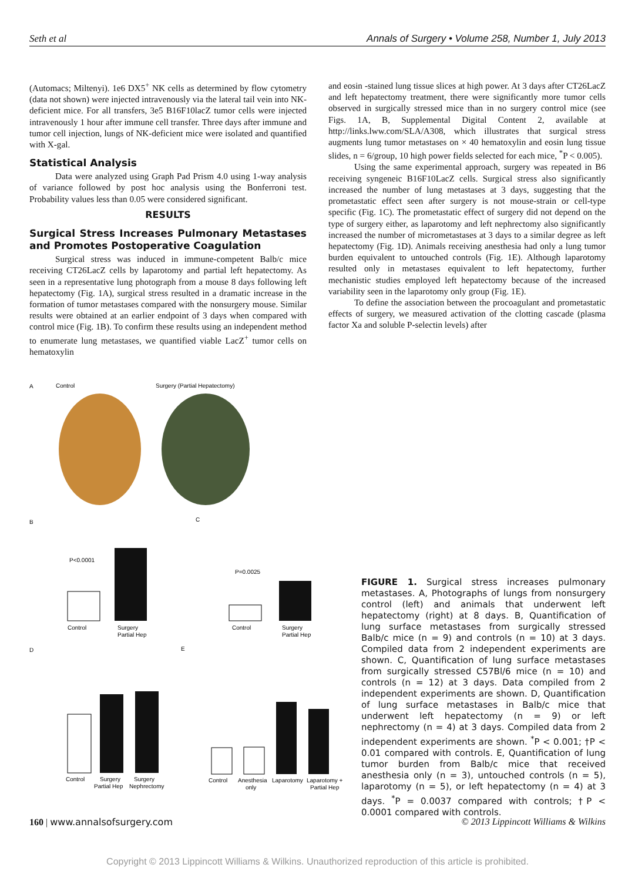Seth et al Annals of Surgery • Volume 258, Number 1, July 2013
(Automacs; Miltenyi). 1e6 DX5<sup>+</sup> NK cells as determined by flow cytometry (data not shown) were injected intravenously via the lateral tail vein into NK-deficient mice. For all transfers, 3e5 B16F10lacZ tumor cells were injected intravenously 1 hour after immune cell transfer. Three days after immune and tumor cell injection, lungs of NK-deficient mice were isolated and quantified with X-gal.
Statistical Analysis
Data were analyzed using Graph Pad Prism 4.0 using 1-way analysis of variance followed by post hoc analysis using the Bonferroni test. Probability values less than 0.05 were considered significant.
RESULTS
Surgical Stress Increases Pulmonary Metastases and Promotes Postoperative Coagulation
Surgical stress was induced in immune-competent Balb/c mice receiving CT26LacZ cells by laparotomy and partial left hepatectomy. As seen in a representative lung photograph from a mouse 8 days following left hepatectomy (Fig. 1A), surgical stress resulted in a dramatic increase in the formation of tumor metastases compared with the nonsurgery mouse. Similar results were obtained at an earlier endpoint of 3 days when compared with control mice (Fig. 1B). To confirm these results using an independent method to enumerate lung metastases, we quantified viable LacZ<sup>+</sup> tumor cells on hematoxylin
and eosin -stained lung tissue slices at high power. At 3 days after CT26LacZ and left hepatectomy treatment, there were significantly more tumor cells observed in surgically stressed mice than in no surgery control mice (see Figs. 1A, B, Supplemental Digital Content 2, available at http://links.lww.com/SLA/A308, which illustrates that surgical stress augments lung tumor metastases on × 40 hematoxylin and eosin lung tissue slides, n = 6/group, 10 high power fields selected for each mice, <sup>*</sup>P < 0.005).
Using the same experimental approach, surgery was repeated in B6 receiving syngeneic B16F10LacZ cells. Surgical stress also significantly increased the number of lung metastases at 3 days, suggesting that the prometastatic effect seen after surgery is not mouse-strain or cell-type specific (Fig. 1C). The prometastatic effect of surgery did not depend on the type of surgery either, as laparotomy and left nephrectomy also significantly increased the number of micrometastases at 3 days to a similar degree as left hepatectomy (Fig. 1D). Animals receiving anesthesia had only a lung tumor burden equivalent to untouched controls (Fig. 1E). Although laparotomy resulted only in metastases equivalent to left hepatectomy, further mechanistic studies employed left hepatectomy because of the increased variability seen in the laparotomy only group (Fig. 1E).
To define the association between the procoagulant and prometastatic effects of surgery, we measured activation of the clotting cascade (plasma factor Xa and soluble P-selectin levels) after
A
Control
Surgery (Partial Hepatectomy)
B
C
Control
Surgery
Partial Hep
P<0.0001
Control
Surgery
Partial Hep
P=0.0025
D
E
Control
Surgery
Partial Hep
Surgery
Nephrectomy
Control
Anesthesia
only
Laparotomy
Laparotomy +
Partial Hep
FIGURE 1. Surgical stress increases pulmonary metastases. A, Photographs of lungs from nonsurgery control (left) and animals that underwent left hepatectomy (right) at 8 days. B, Quantification of lung surface metastases from surgically stressed Balb/c mice (n = 9) and controls (n = 10) at 3 days. Compiled data from 2 independent experiments are shown. C, Quantification of lung surface metastases from surgically stressed C57Bl/6 mice (n = 10) and controls (n = 12) at 3 days. Data compiled from 2 independent experiments are shown. D, Quantification of lung surface metastases in Balb/c mice that underwent left hepatectomy (n = 9) or left nephrectomy (n = 4) at 3 days. Compiled data from 2 independent experiments are shown. <sup>*</sup>P < 0.001; †P < 0.01 compared with controls. E, Quantification of lung tumor burden from Balb/c mice that received anesthesia only (n = 3), untouched controls (n = 5), laparotomy (n = 5), or left hepatectomy (n = 4) at 3 days. <sup>*</sup>P = 0.0037 compared with controls; †P < 0.0001 compared with controls.
160 | www.annalsofsurgery.com © 2013 Lippincott Williams & Wilkins
Copyright © 2013 Lippincott Williams & Wilkins. Unauthorized reproduction of this article is prohibited.